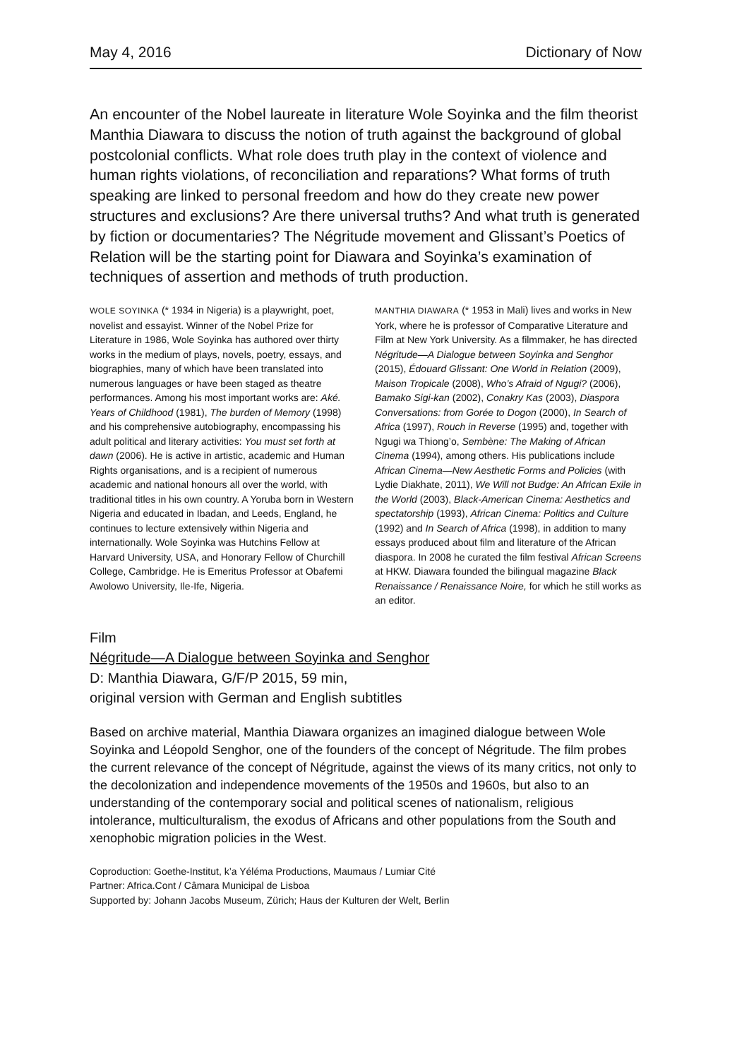May 4, 2016 Dictionary of Now
An encounter of the Nobel laureate in literature Wole Soyinka and the film theorist Manthia Diawara to discuss the notion of truth against the background of global postcolonial conflicts. What role does truth play in the context of violence and human rights violations, of reconciliation and reparations? What forms of truth speaking are linked to personal freedom and how do they create new power structures and exclusions? Are there universal truths? And what truth is generated by fiction or documentaries? The Négritude movement and Glissant’s Poetics of Relation will be the starting point for Diawara and Soyinka’s examination of techniques of assertion and methods of truth production.
WOLE SOYINKA (* 1934 in Nigeria) is a playwright, poet, novelist and essayist. Winner of the Nobel Prize for Literature in 1986, Wole Soyinka has authored over thirty works in the medium of plays, novels, poetry, essays, and biographies, many of which have been translated into numerous languages or have been staged as theatre performances. Among his most important works are: Aké. Years of Childhood (1981), The burden of Memory (1998) and his comprehensive autobiography, encompassing his adult political and literary activities: You must set forth at dawn (2006). He is active in artistic, academic and Human Rights organisations, and is a recipient of numerous academic and national honours all over the world, with traditional titles in his own country. A Yoruba born in Western Nigeria and educated in Ibadan, and Leeds, England, he continues to lecture extensively within Nigeria and internationally. Wole Soyinka was Hutchins Fellow at Harvard University, USA, and Honorary Fellow of Churchill College, Cambridge. He is Emeritus Professor at Obafemi Awolowo University, Ile-Ife, Nigeria.
MANTHIA DIAWARA (* 1953 in Mali) lives and works in New York, where he is professor of Comparative Literature and Film at New York University. As a filmmaker, he has directed Négritude—A Dialogue between Soyinka and Senghor (2015), Édouard Glissant: One World in Relation (2009), Maison Tropicale (2008), Who’s Afraid of Ngugi? (2006), Bamako Sigi-kan (2002), Conakry Kas (2003), Diaspora Conversations: from Gorée to Dogon (2000), In Search of Africa (1997), Rouch in Reverse (1995) and, together with Ngugi wa Thiong’o, Sembène: The Making of African Cinema (1994), among others. His publications include African Cinema—New Aesthetic Forms and Policies (with Lydie Diakhate, 2011), We Will not Budge: An African Exile in the World (2003), Black-American Cinema: Aesthetics and spectatorship (1993), African Cinema: Politics and Culture (1992) and In Search of Africa (1998), in addition to many essays produced about film and literature of the African diaspora. In 2008 he curated the film festival African Screens at HKW. Diawara founded the bilingual magazine Black Renaissance / Renaissance Noire, for which he still works as an editor.
Film
Négritude—A Dialogue between Soyinka and Senghor
D: Manthia Diawara, G/F/P 2015, 59 min,
original version with German and English subtitles
Based on archive material, Manthia Diawara organizes an imagined dialogue between Wole Soyinka and Léopold Senghor, one of the founders of the concept of Négritude. The film probes the current relevance of the concept of Négritude, against the views of its many critics, not only to the decolonization and independence movements of the 1950s and 1960s, but also to an understanding of the contemporary social and political scenes of nationalism, religious intolerance, multiculturalism, the exodus of Africans and other populations from the South and xenophobic migration policies in the West.
Coproduction: Goethe-Institut, k’a Yéléma Productions, Maumaus / Lumiar Cité
Partner: Africa.Cont / Câmara Municipal de Lisboa
Supported by: Johann Jacobs Museum, Zürich; Haus der Kulturen der Welt, Berlin